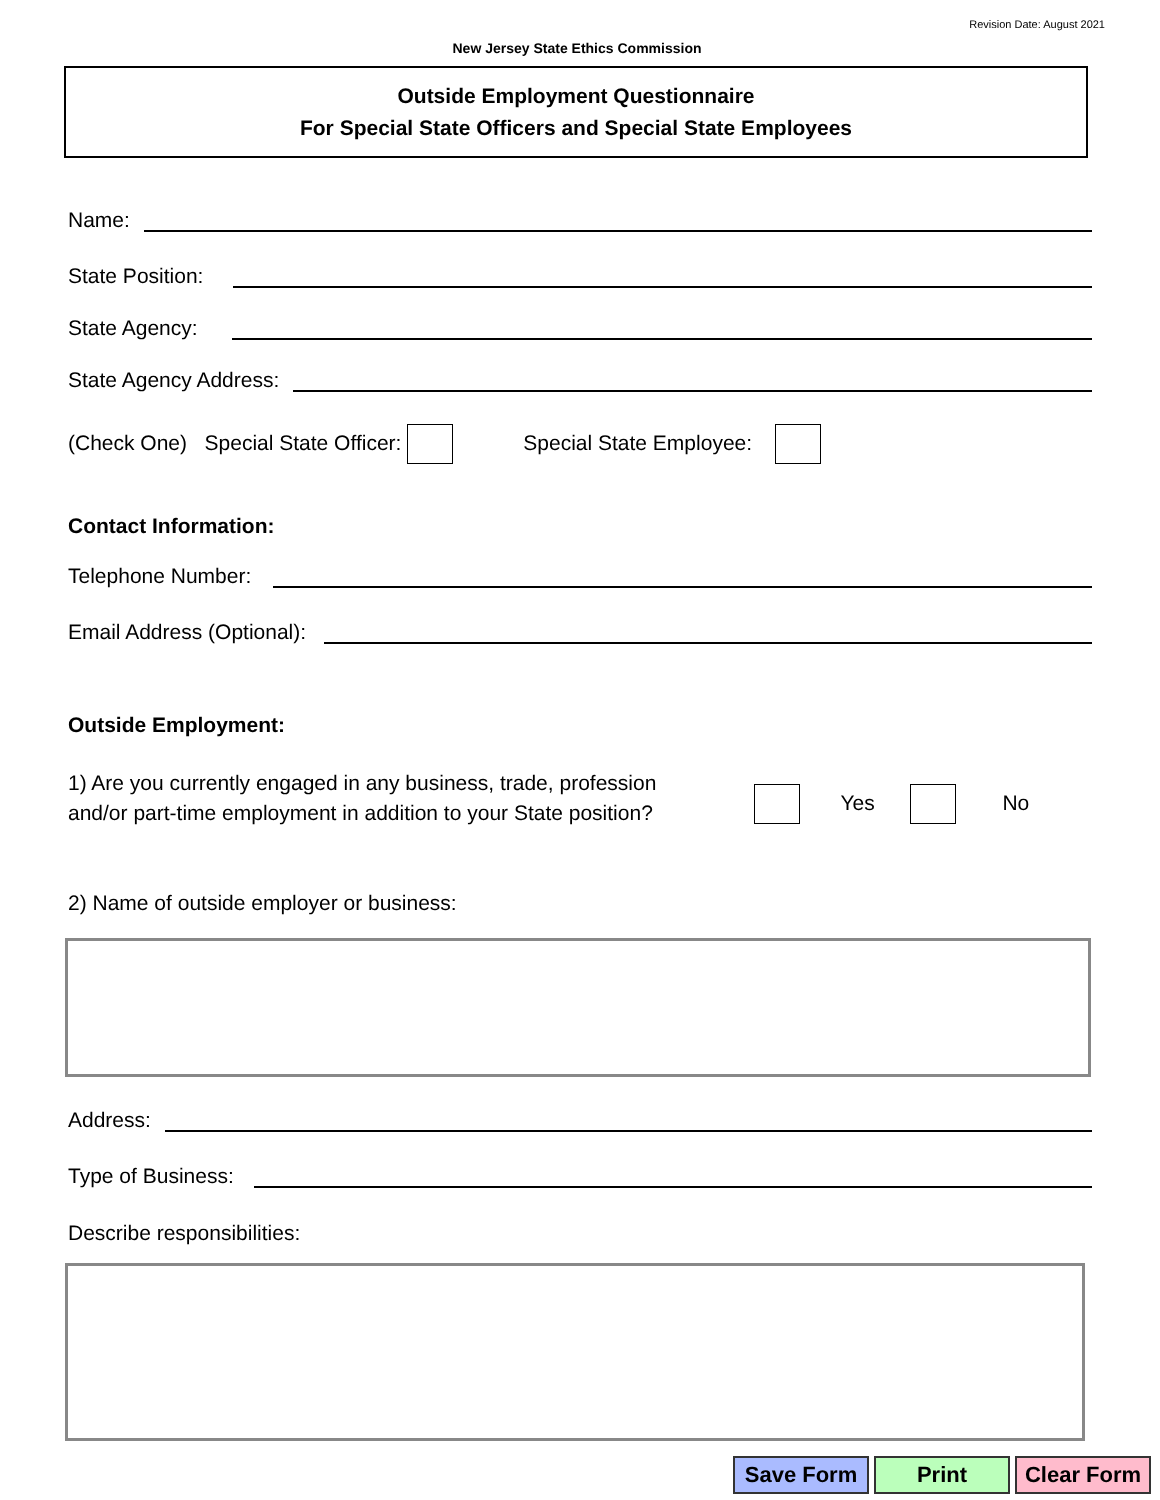Revision Date: August 2021
New Jersey State Ethics Commission
Outside Employment Questionnaire
For Special State Officers and Special State Employees
Name:
State Position:
State Agency:
State Agency Address:
(Check One) Special State Officer: Special State Employee:
Contact Information:
Telephone Number:
Email Address (Optional):
Outside Employment:
1) Are you currently engaged in any business, trade, profession
and/or part-time employment in addition to your State position?
Yes No
2) Name of outside employer or business:
Address:
Type of Business:
Describe responsibilities:
Save Form Print Clear Form